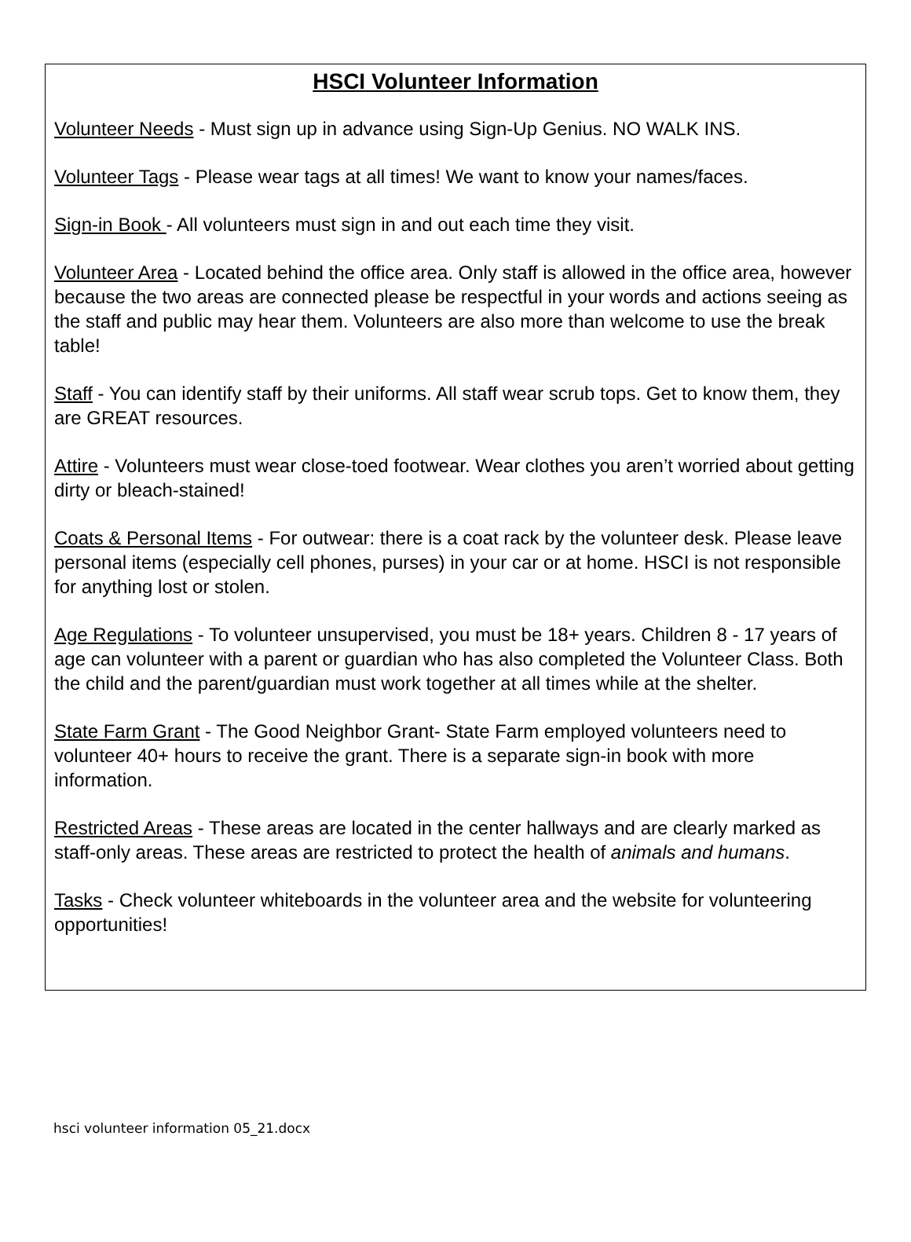HSCI Volunteer Information
Volunteer Needs - Must sign up in advance using Sign-Up Genius. NO WALK INS.
Volunteer Tags - Please wear tags at all times! We want to know your names/faces.
Sign-in Book - All volunteers must sign in and out each time they visit.
Volunteer Area - Located behind the office area. Only staff is allowed in the office area, however because the two areas are connected please be respectful in your words and actions seeing as the staff and public may hear them. Volunteers are also more than welcome to use the break table!
Staff - You can identify staff by their uniforms. All staff wear scrub tops. Get to know them, they are GREAT resources.
Attire - Volunteers must wear close-toed footwear. Wear clothes you aren’t worried about getting dirty or bleach-stained!
Coats & Personal Items - For outwear: there is a coat rack by the volunteer desk. Please leave personal items (especially cell phones, purses) in your car or at home. HSCI is not responsible for anything lost or stolen.
Age Regulations - To volunteer unsupervised, you must be 18+ years. Children 8 - 17 years of age can volunteer with a parent or guardian who has also completed the Volunteer Class. Both the child and the parent/guardian must work together at all times while at the shelter.
State Farm Grant - The Good Neighbor Grant- State Farm employed volunteers need to volunteer 40+ hours to receive the grant. There is a separate sign-in book with more information.
Restricted Areas - These areas are located in the center hallways and are clearly marked as staff-only areas. These areas are restricted to protect the health of animals and humans.
Tasks - Check volunteer whiteboards in the volunteer area and the website for volunteering opportunities!
hsci volunteer information 05_21.docx